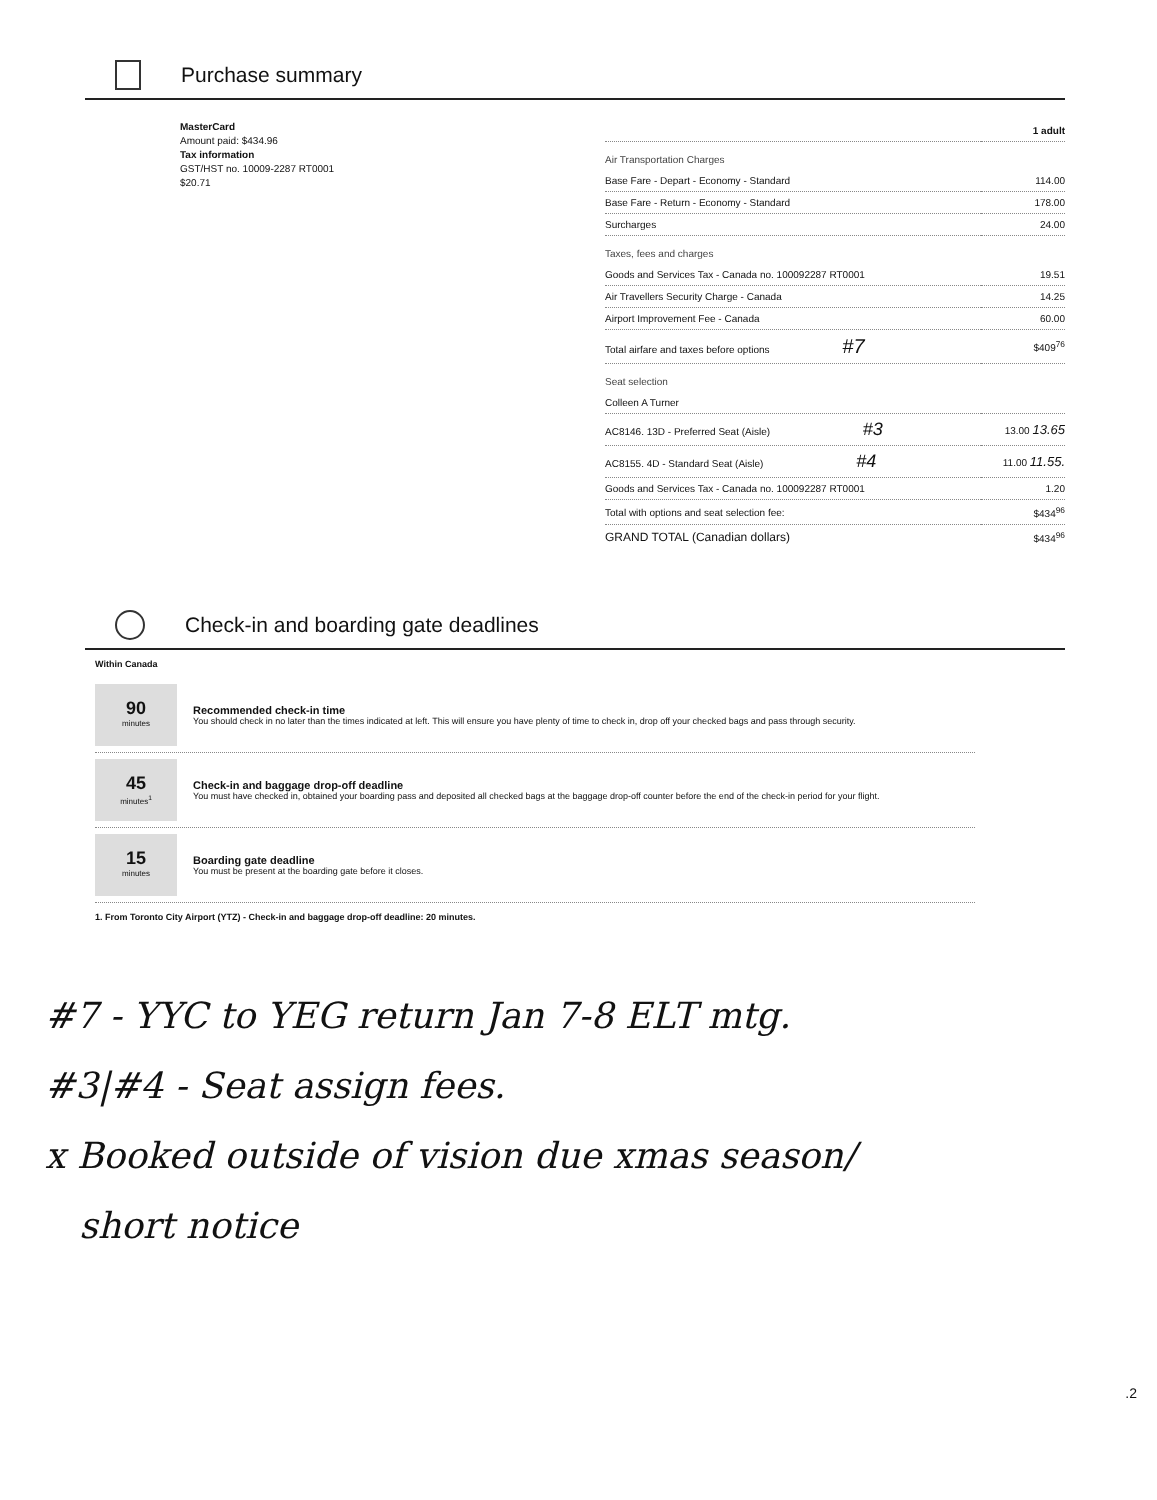Purchase summary
MasterCard
Amount paid: $434.96
Tax information
GST/HST no. 10009-2287 RT0001
$20.71
| | 1 adult |
| Air Transportation Charges | |
| Base Fare - Depart - Economy - Standard | 114.00 |
| Base Fare - Return - Economy - Standard | 178.00 |
| Surcharges | 24.00 |
| Taxes, fees and charges | |
| Goods and Services Tax - Canada no. 100092287 RT0001 | 19.51 |
| Air Travellers Security Charge - Canada | 14.25 |
| Airport Improvement Fee - Canada | 60.00 |
| Total airfare and taxes before options #7 | $409<sup>76</sup> |
| Seat selection | |
| Colleen A Turner | |
| AC8146. 13D - Preferred Seat (Aisle) #3 | 13.00 13.65 |
| AC8155. 4D - Standard Seat (Aisle) #4 | 11.00 11.55. |
| Goods and Services Tax - Canada no. 100092287 RT0001 | 1.20 |
| Total with options and seat selection fee: | $434<sup>96</sup> |
| GRAND TOTAL (Canadian dollars) | $434<sup>96</sup> |
Check-in and boarding gate deadlines
Within Canada
90
minutes
Recommended check-in time
You should check in no later than the times indicated at left. This will ensure you have plenty of time to check in, drop off your checked bags and pass through security.
45
minutes<sup>1</sup>
Check-in and baggage drop-off deadline
You must have checked in, obtained your boarding pass and deposited all checked bags at the baggage drop-off counter before the end of the check-in period for your flight.
15
minutes
Boarding gate deadline
You must be present at the boarding gate before it closes.
1. From Toronto City Airport (YTZ) - Check-in and baggage drop-off deadline: 20 minutes.
#7 - YYC to YEG return Jan 7-8 ELT mtg.
#3|#4 - Seat assign fees.
x Booked outside of vision due xmas season/
short notice
.2